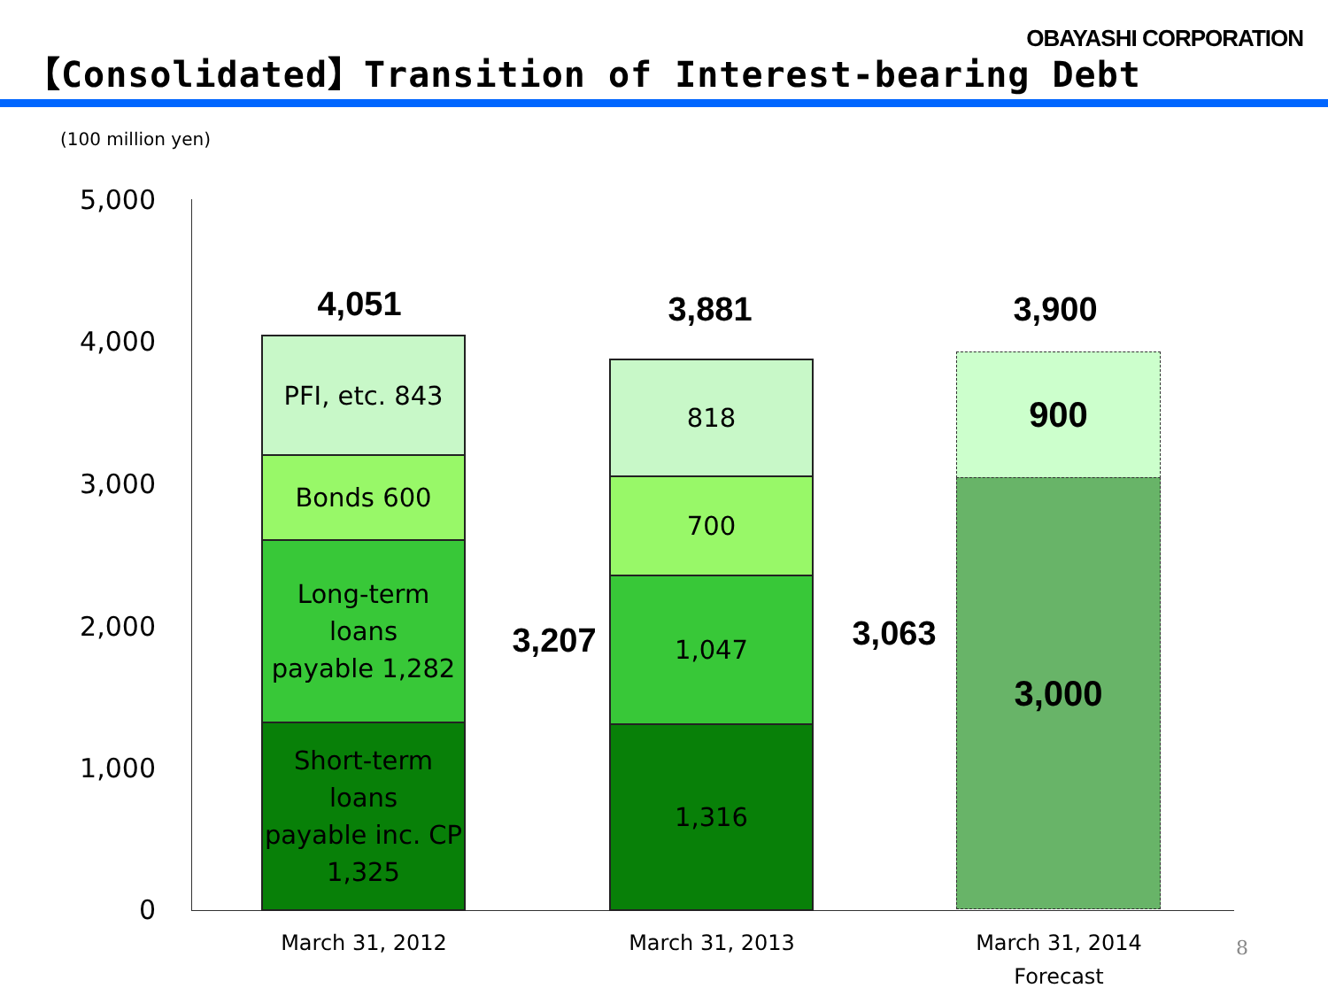OBAYASHI CORPORATION
【Consolidated】Transition of Interest-bearing Debt
(100 million yen)
5,000
4,000
3,000
2,000
1,000
0
4,051
PFI, etc. 843
Bonds 600
Long-term loans
payable 1,282
Short-term loans
payable inc. CP
1,325
3,207
3,881
818
700
1,047
1,316
3,063
3,900
900
3,000
March 31, 2012 March 31, 2013
March 31, 2014
Forecast
8